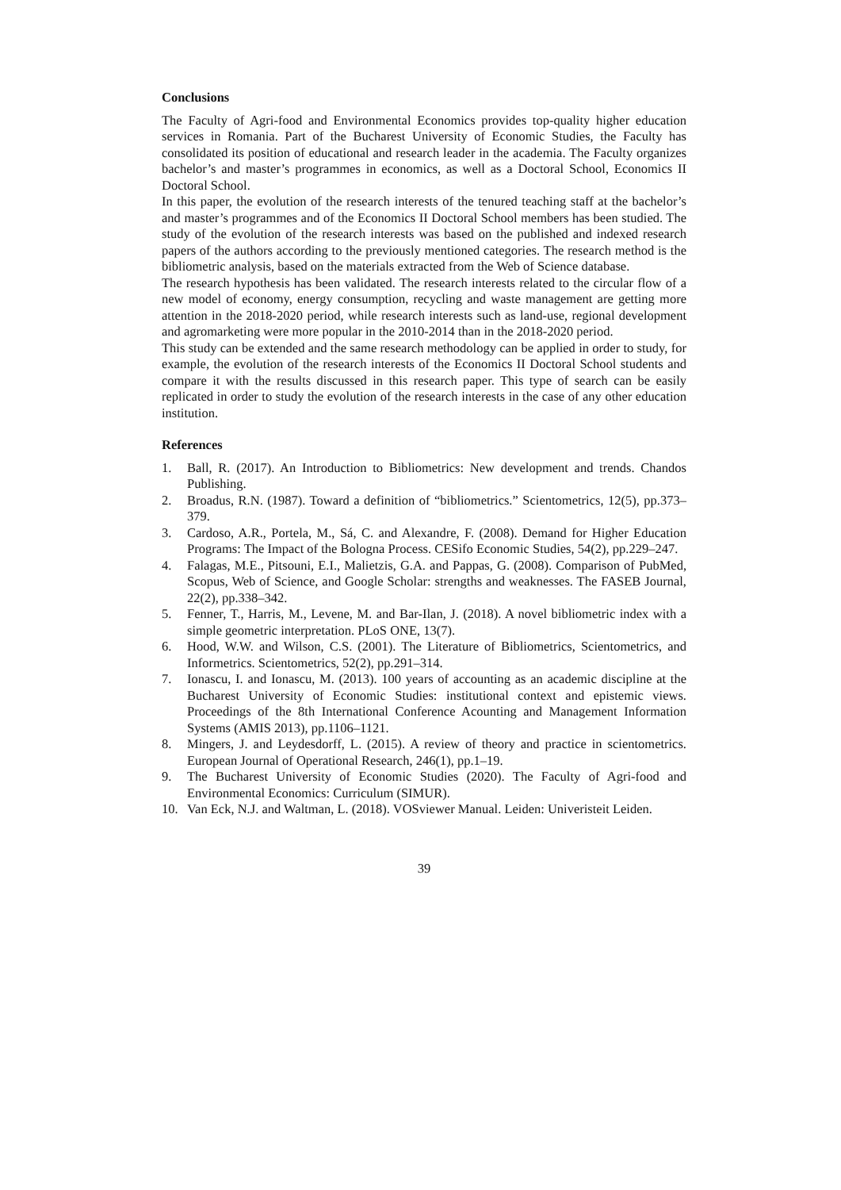Conclusions
The Faculty of Agri-food and Environmental Economics provides top-quality higher education services in Romania. Part of the Bucharest University of Economic Studies, the Faculty has consolidated its position of educational and research leader in the academia. The Faculty organizes bachelor’s and master’s programmes in economics, as well as a Doctoral School, Economics II Doctoral School.
In this paper, the evolution of the research interests of the tenured teaching staff at the bachelor’s and master’s programmes and of the Economics II Doctoral School members has been studied. The study of the evolution of the research interests was based on the published and indexed research papers of the authors according to the previously mentioned categories. The research method is the bibliometric analysis, based on the materials extracted from the Web of Science database.
The research hypothesis has been validated. The research interests related to the circular flow of a new model of economy, energy consumption, recycling and waste management are getting more attention in the 2018-2020 period, while research interests such as land-use, regional development and agromarketing were more popular in the 2010-2014 than in the 2018-2020 period.
This study can be extended and the same research methodology can be applied in order to study, for example, the evolution of the research interests of the Economics II Doctoral School students and compare it with the results discussed in this research paper. This type of search can be easily replicated in order to study the evolution of the research interests in the case of any other education institution.
References
1. Ball, R. (2017). An Introduction to Bibliometrics: New development and trends. Chandos Publishing.
2. Broadus, R.N. (1987). Toward a definition of “bibliometrics.” Scientometrics, 12(5), pp.373–379.
3. Cardoso, A.R., Portela, M., Sá, C. and Alexandre, F. (2008). Demand for Higher Education Programs: The Impact of the Bologna Process. CESifo Economic Studies, 54(2), pp.229–247.
4. Falagas, M.E., Pitsouni, E.I., Malietzis, G.A. and Pappas, G. (2008). Comparison of PubMed, Scopus, Web of Science, and Google Scholar: strengths and weaknesses. The FASEB Journal, 22(2), pp.338–342.
5. Fenner, T., Harris, M., Levene, M. and Bar-Ilan, J. (2018). A novel bibliometric index with a simple geometric interpretation. PLoS ONE, 13(7).
6. Hood, W.W. and Wilson, C.S. (2001). The Literature of Bibliometrics, Scientometrics, and Informetrics. Scientometrics, 52(2), pp.291–314.
7. Ionascu, I. and Ionascu, M. (2013). 100 years of accounting as an academic discipline at the Bucharest University of Economic Studies: institutional context and epistemic views. Proceedings of the 8th International Conference Acounting and Management Information Systems (AMIS 2013), pp.1106–1121.
8. Mingers, J. and Leydesdorff, L. (2015). A review of theory and practice in scientometrics. European Journal of Operational Research, 246(1), pp.1–19.
9. The Bucharest University of Economic Studies (2020). The Faculty of Agri-food and Environmental Economics: Curriculum (SIMUR).
10. Van Eck, N.J. and Waltman, L. (2018). VOSviewer Manual. Leiden: Univeristeit Leiden.
39